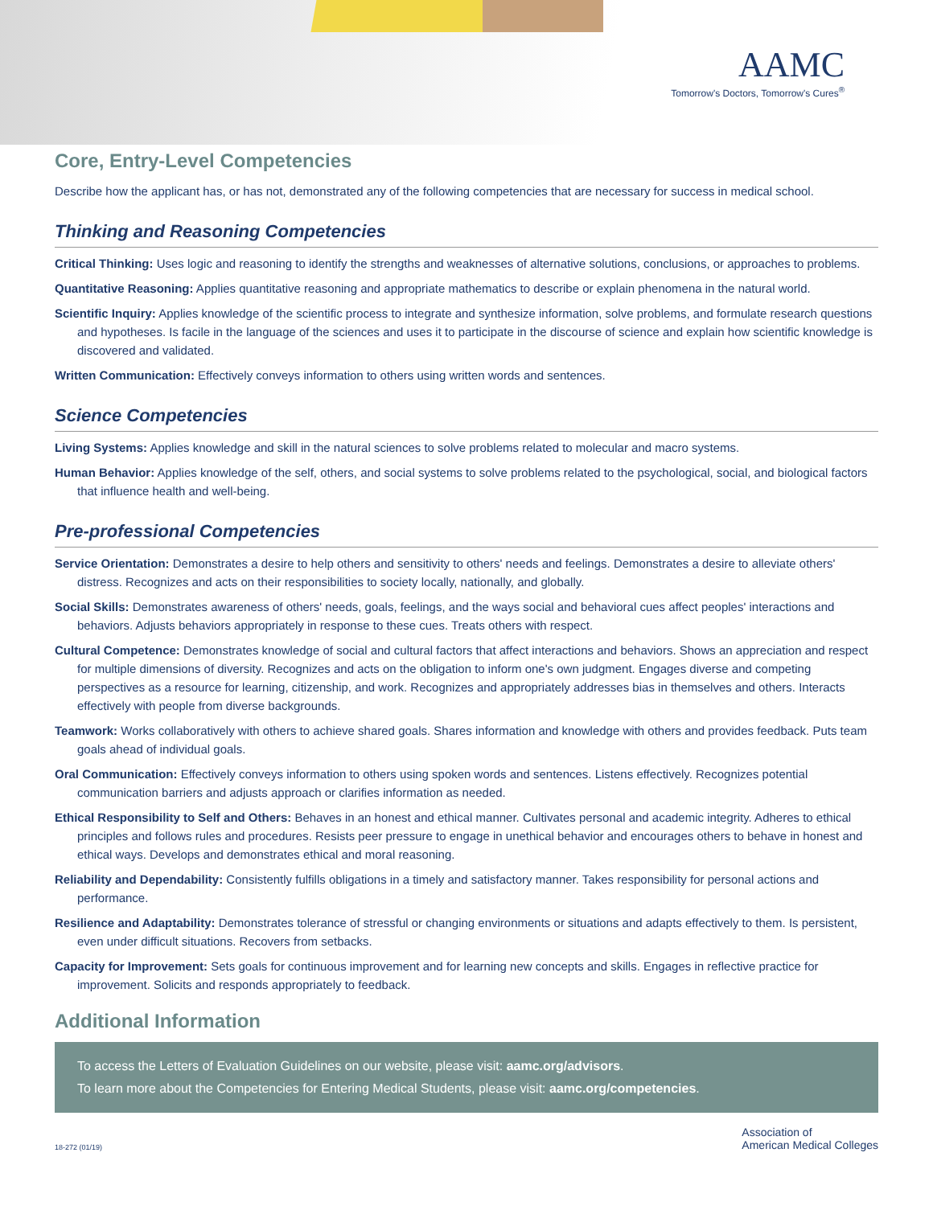AAMC
Tomorrow's Doctors, Tomorrow's Cures<sup>®</sup>
Core, Entry-Level Competencies
Describe how the applicant has, or has not, demonstrated any of the following competencies that are necessary for success in medical school.
Thinking and Reasoning Competencies
Critical Thinking: Uses logic and reasoning to identify the strengths and weaknesses of alternative solutions, conclusions, or approaches to problems.
Quantitative Reasoning: Applies quantitative reasoning and appropriate mathematics to describe or explain phenomena in the natural world.
Scientific Inquiry: Applies knowledge of the scientific process to integrate and synthesize information, solve problems, and formulate research questions and hypotheses. Is facile in the language of the sciences and uses it to participate in the discourse of science and explain how scientific knowledge is discovered and validated.
Written Communication: Effectively conveys information to others using written words and sentences.
Science Competencies
Living Systems: Applies knowledge and skill in the natural sciences to solve problems related to molecular and macro systems.
Human Behavior: Applies knowledge of the self, others, and social systems to solve problems related to the psychological, social, and biological factors that influence health and well-being.
Pre-professional Competencies
Service Orientation: Demonstrates a desire to help others and sensitivity to others' needs and feelings. Demonstrates a desire to alleviate others' distress. Recognizes and acts on their responsibilities to society locally, nationally, and globally.
Social Skills: Demonstrates awareness of others' needs, goals, feelings, and the ways social and behavioral cues affect peoples' interactions and behaviors. Adjusts behaviors appropriately in response to these cues. Treats others with respect.
Cultural Competence: Demonstrates knowledge of social and cultural factors that affect interactions and behaviors. Shows an appreciation and respect for multiple dimensions of diversity. Recognizes and acts on the obligation to inform one's own judgment. Engages diverse and competing perspectives as a resource for learning, citizenship, and work. Recognizes and appropriately addresses bias in themselves and others. Interacts effectively with people from diverse backgrounds.
Teamwork: Works collaboratively with others to achieve shared goals. Shares information and knowledge with others and provides feedback. Puts team goals ahead of individual goals.
Oral Communication: Effectively conveys information to others using spoken words and sentences. Listens effectively. Recognizes potential communication barriers and adjusts approach or clarifies information as needed.
Ethical Responsibility to Self and Others: Behaves in an honest and ethical manner. Cultivates personal and academic integrity. Adheres to ethical principles and follows rules and procedures. Resists peer pressure to engage in unethical behavior and encourages others to behave in honest and ethical ways. Develops and demonstrates ethical and moral reasoning.
Reliability and Dependability: Consistently fulfills obligations in a timely and satisfactory manner. Takes responsibility for personal actions and performance.
Resilience and Adaptability: Demonstrates tolerance of stressful or changing environments or situations and adapts effectively to them. Is persistent, even under difficult situations. Recovers from setbacks.
Capacity for Improvement: Sets goals for continuous improvement and for learning new concepts and skills. Engages in reflective practice for improvement. Solicits and responds appropriately to feedback.
Additional Information
To access the Letters of Evaluation Guidelines on our website, please visit: aamc.org/advisors.
To learn more about the Competencies for Entering Medical Students, please visit: aamc.org/competencies.
18-272 (01/19)
Association of
American Medical Colleges